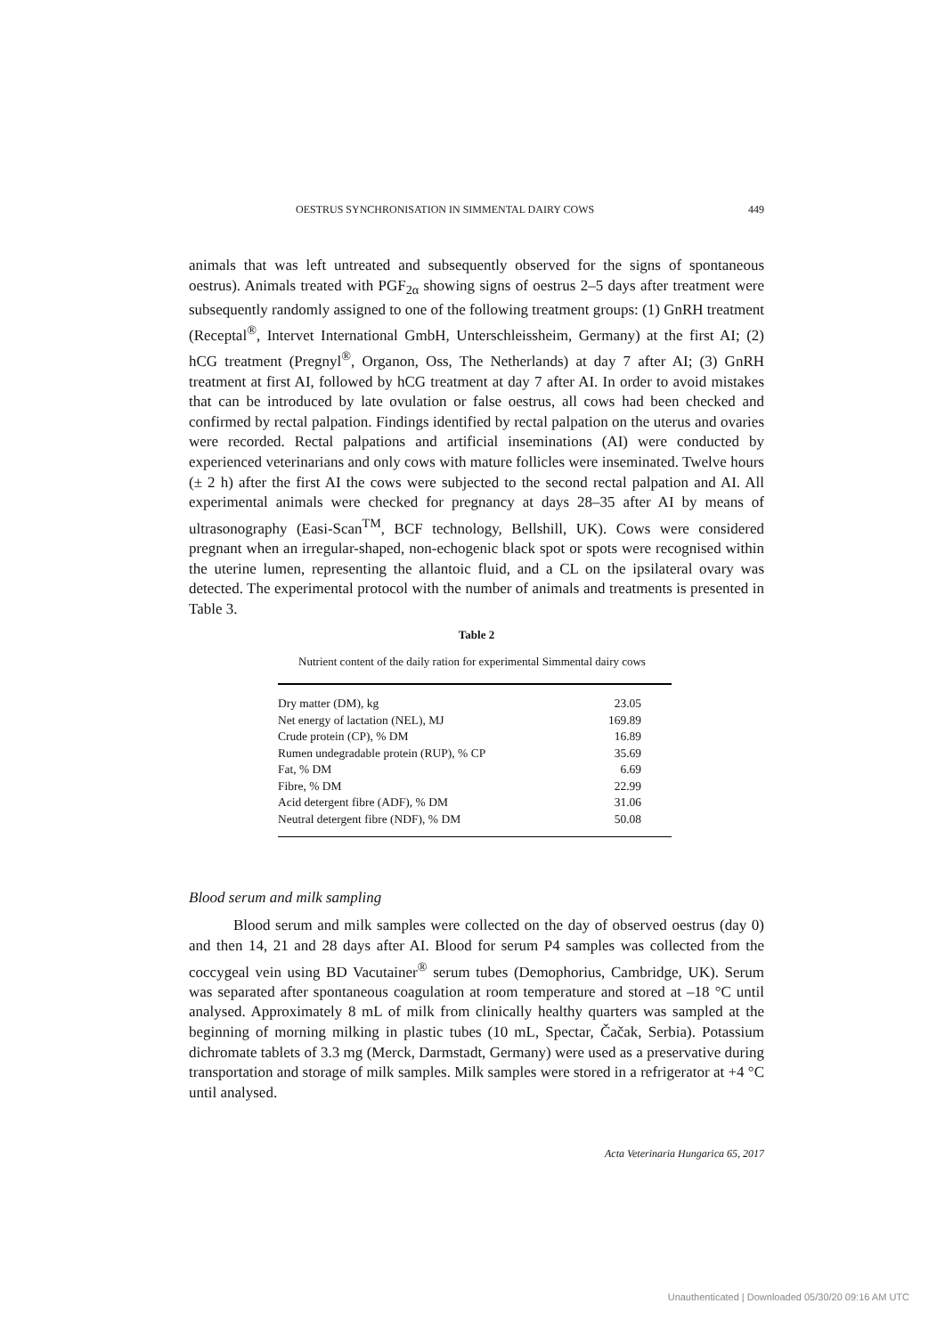OESTRUS SYNCHRONISATION IN SIMMENTAL DAIRY COWS 449
animals that was left untreated and subsequently observed for the signs of spontaneous oestrus). Animals treated with PGF<sub>2α</sub> showing signs of oestrus 2–5 days after treatment were subsequently randomly assigned to one of the following treatment groups: (1) GnRH treatment (Receptal<sup>®</sup>, Intervet International GmbH, Unterschleissheim, Germany) at the first AI; (2) hCG treatment (Pregnyl<sup>®</sup>, Organon, Oss, The Netherlands) at day 7 after AI; (3) GnRH treatment at first AI, followed by hCG treatment at day 7 after AI. In order to avoid mistakes that can be introduced by late ovulation or false oestrus, all cows had been checked and confirmed by rectal palpation. Findings identified by rectal palpation on the uterus and ovaries were recorded. Rectal palpations and artificial inseminations (AI) were conducted by experienced veterinarians and only cows with mature follicles were inseminated. Twelve hours (± 2 h) after the first AI the cows were subjected to the second rectal palpation and AI. All experimental animals were checked for pregnancy at days 28–35 after AI by means of ultrasonography (Easi-Scan<sup>TM</sup>, BCF technology, Bellshill, UK). Cows were considered pregnant when an irregular-shaped, non-echogenic black spot or spots were recognised within the uterine lumen, representing the allantoic fluid, and a CL on the ipsilateral ovary was detected. The experimental protocol with the number of animals and treatments is presented in Table 3.
Table 2
Nutrient content of the daily ration for experimental Simmental dairy cows
| Dry matter (DM), kg | 23.05 |
| Net energy of lactation (NEL), MJ | 169.89 |
| Crude protein (CP), % DM | 16.89 |
| Rumen undegradable protein (RUP), % CP | 35.69 |
| Fat, % DM | 6.69 |
| Fibre, % DM | 22.99 |
| Acid detergent fibre (ADF), % DM | 31.06 |
| Neutral detergent fibre (NDF), % DM | 50.08 |
Blood serum and milk sampling
Blood serum and milk samples were collected on the day of observed oestrus (day 0) and then 14, 21 and 28 days after AI. Blood for serum P4 samples was collected from the coccygeal vein using BD Vacutainer<sup>®</sup> serum tubes (Demophorius, Cambridge, UK). Serum was separated after spontaneous coagulation at room temperature and stored at –18 °C until analysed. Approximately 8 mL of milk from clinically healthy quarters was sampled at the beginning of morning milking in plastic tubes (10 mL, Spectar, Čačak, Serbia). Potassium dichromate tablets of 3.3 mg (Merck, Darmstadt, Germany) were used as a preservative during transportation and storage of milk samples. Milk samples were stored in a refrigerator at +4 °C until analysed.
Acta Veterinaria Hungarica 65, 2017
Unauthenticated | Downloaded 05/30/20 09:16 AM UTC